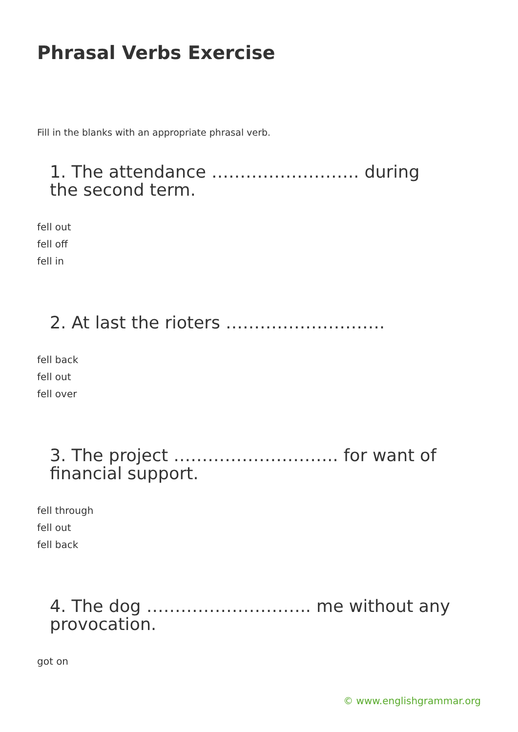Phrasal Verbs Exercise
Fill in the blanks with an appropriate phrasal verb.
1. The attendance …………………….. during the second term.
fell out
fell off
fell in
2. At last the rioters ……………………….
fell back
fell out
fell over
3. The project ……………………….. for want of financial support.
fell through
fell out
fell back
4. The dog ……………………….. me without any provocation.
got on
© www.englishgrammar.org